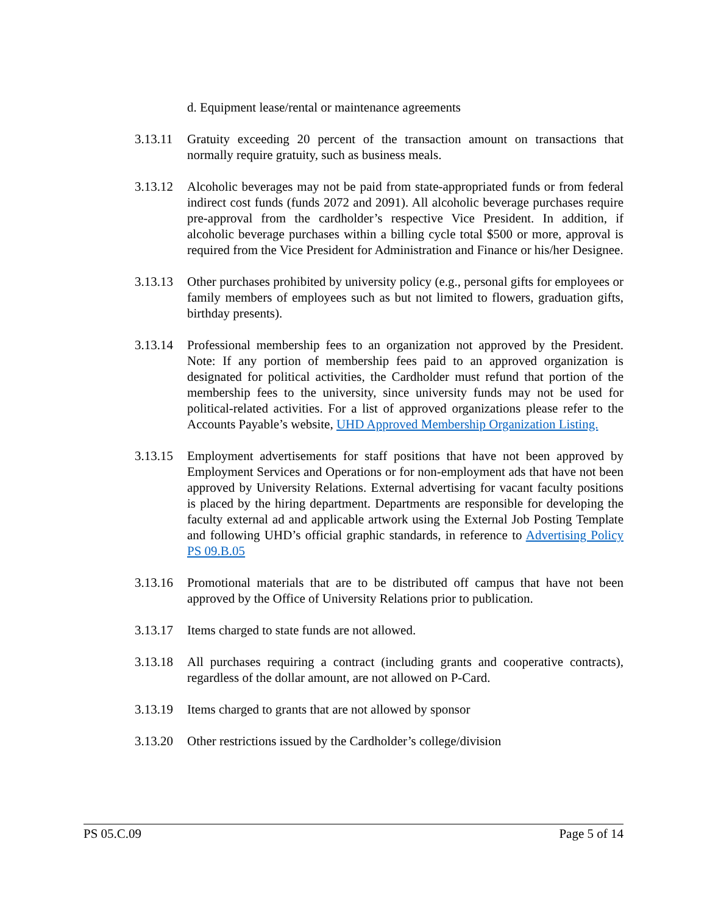d. Equipment lease/rental or maintenance agreements
3.13.11
Gratuity exceeding 20 percent of the transaction amount on transactions that normally require gratuity, such as business meals.
3.13.12
Alcoholic beverages may not be paid from state-appropriated funds or from federal indirect cost funds (funds 2072 and 2091). All alcoholic beverage purchases require pre-approval from the cardholder’s respective Vice President. In addition, if alcoholic beverage purchases within a billing cycle total $500 or more, approval is required from the Vice President for Administration and Finance or his/her Designee.
3.13.13
Other purchases prohibited by university policy (e.g., personal gifts for employees or family members of employees such as but not limited to flowers, graduation gifts, birthday presents).
3.13.14
Professional membership fees to an organization not approved by the President. Note: If any portion of membership fees paid to an approved organization is designated for political activities, the Cardholder must refund that portion of the membership fees to the university, since university funds may not be used for political-related activities. For a list of approved organizations please refer to the Accounts Payable’s website, UHD Approved Membership Organization Listing.
3.13.15
Employment advertisements for staff positions that have not been approved by Employment Services and Operations or for non-employment ads that have not been approved by University Relations. External advertising for vacant faculty positions is placed by the hiring department. Departments are responsible for developing the faculty external ad and applicable artwork using the External Job Posting Template and following UHD’s official graphic standards, in reference to Advertising Policy PS 09.B.05
3.13.16
Promotional materials that are to be distributed off campus that have not been approved by the Office of University Relations prior to publication.
3.13.17
Items charged to state funds are not allowed.
3.13.18
All purchases requiring a contract (including grants and cooperative contracts), regardless of the dollar amount, are not allowed on P-Card.
3.13.19
Items charged to grants that are not allowed by sponsor
3.13.20
Other restrictions issued by the Cardholder’s college/division
PS 05.C.09 Page 5 of 14